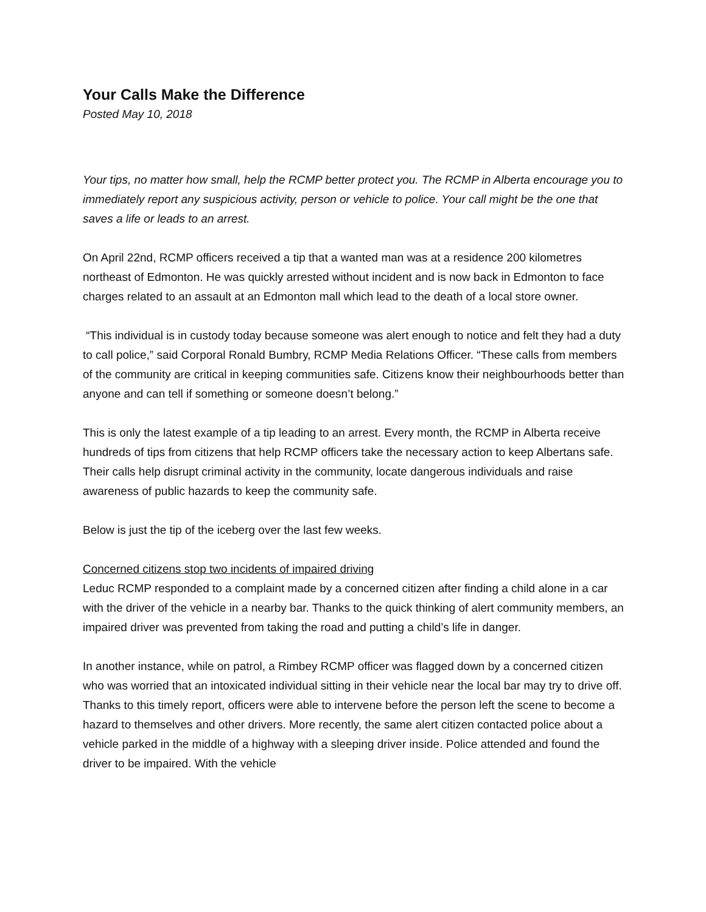Your Calls Make the Difference
Posted May 10, 2018
Your tips, no matter how small, help the RCMP better protect you. The RCMP in Alberta encourage you to immediately report any suspicious activity, person or vehicle to police. Your call might be the one that saves a life or leads to an arrest.
On April 22nd, RCMP officers received a tip that a wanted man was at a residence 200 kilometres northeast of Edmonton. He was quickly arrested without incident and is now back in Edmonton to face charges related to an assault at an Edmonton mall which lead to the death of a local store owner.
“This individual is in custody today because someone was alert enough to notice and felt they had a duty to call police,” said Corporal Ronald Bumbry, RCMP Media Relations Officer. “These calls from members of the community are critical in keeping communities safe. Citizens know their neighbourhoods better than anyone and can tell if something or someone doesn’t belong.”
This is only the latest example of a tip leading to an arrest. Every month, the RCMP in Alberta receive hundreds of tips from citizens that help RCMP officers take the necessary action to keep Albertans safe. Their calls help disrupt criminal activity in the community, locate dangerous individuals and raise awareness of public hazards to keep the community safe.
Below is just the tip of the iceberg over the last few weeks.
Concerned citizens stop two incidents of impaired driving
Leduc RCMP responded to a complaint made by a concerned citizen after finding a child alone in a car with the driver of the vehicle in a nearby bar. Thanks to the quick thinking of alert community members, an impaired driver was prevented from taking the road and putting a child’s life in danger.
In another instance, while on patrol, a Rimbey RCMP officer was flagged down by a concerned citizen who was worried that an intoxicated individual sitting in their vehicle near the local bar may try to drive off. Thanks to this timely report, officers were able to intervene before the person left the scene to become a hazard to themselves and other drivers. More recently, the same alert citizen contacted police about a vehicle parked in the middle of a highway with a sleeping driver inside. Police attended and found the driver to be impaired. With the vehicle